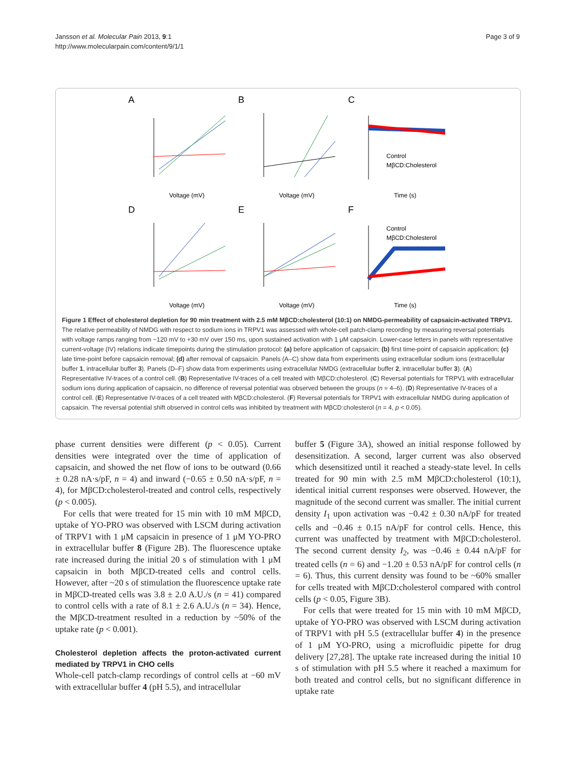Jansson et al. Molecular Pain 2013, 9:1
http://www.molecularpain.com/content/9/1/1
Page 3 of 9
A
Voltage (mV)
B
Voltage (mV)
C
Control
MβCD:Cholesterol
Time (s)
D
Voltage (mV)
E
Voltage (mV)
F
Control
MβCD:Cholesterol
Time (s)
Figure 1 Effect of cholesterol depletion for 90 min treatment with 2.5 mM MβCD:cholesterol (10:1) on NMDG-permeability of capsaicin-activated TRPV1. The relative permeability of NMDG with respect to sodium ions in TRPV1 was assessed with whole-cell patch-clamp recording by measuring reversal potentials with voltage ramps ranging from −120 mV to +30 mV over 150 ms, upon sustained activation with 1 μM capsaicin. Lower-case letters in panels with representative current-voltage (IV) relations indicate timepoints during the stimulation protocol: (a) before application of capsaicin; (b) first time-point of capsaicin application; (c) late time-point before capsaicin removal; (d) after removal of capsaicin. Panels (A–C) show data from experiments using extracellular sodium ions (extracellular buffer 1, intracellular buffer 3). Panels (D–F) show data from experiments using extracellular NMDG (extracellular buffer 2, intracellular buffer 3). (A) Representative IV-traces of a control cell. (B) Representative IV-traces of a cell treated with MβCD:cholesterol. (C) Reversal potentials for TRPV1 with extracellular sodium ions during application of capsaicin, no difference of reversal potential was observed between the groups (n = 4–6). (D) Representative IV-traces of a control cell. (E) Representative IV-traces of a cell treated with MβCD:cholesterol. (F) Reversal potentials for TRPV1 with extracellular NMDG during application of capsaicin. The reversal potential shift observed in control cells was inhibited by treatment with MβCD:cholesterol (n = 4, p < 0.05).
phase current densities were different (p < 0.05). Current densities were integrated over the time of application of capsaicin, and showed the net flow of ions to be outward (0.66 ± 0.28 nA·s/pF, n = 4) and inward (−0.65 ± 0.50 nA·s/pF, n = 4), for MβCD:cholesterol-treated and control cells, respectively (p < 0.005).
For cells that were treated for 15 min with 10 mM MβCD, uptake of YO-PRO was observed with LSCM during activation of TRPV1 with 1 μM capsaicin in presence of 1 μM YO-PRO in extracellular buffer 8 (Figure 2B). The fluorescence uptake rate increased during the initial 20 s of stimulation with 1 μM capsaicin in both MβCD-treated cells and control cells. However, after ~20 s of stimulation the fluorescence uptake rate in MβCD-treated cells was 3.8 ± 2.0 A.U./s (n = 41) compared to control cells with a rate of 8.1 ± 2.6 A.U./s (n = 34). Hence, the MβCD-treatment resulted in a reduction by ~50% of the uptake rate (p < 0.001).
Cholesterol depletion affects the proton-activated current mediated by TRPV1 in CHO cells
Whole-cell patch-clamp recordings of control cells at −60 mV with extracellular buffer 4 (pH 5.5), and intracellular
buffer 5 (Figure 3A), showed an initial response followed by desensitization. A second, larger current was also observed which desensitized until it reached a steady-state level. In cells treated for 90 min with 2.5 mM MβCD:cholesterol (10:1), identical initial current responses were observed. However, the magnitude of the second current was smaller. The initial current density I<sub>1</sub> upon activation was −0.42 ± 0.30 nA/pF for treated cells and −0.46 ± 0.15 nA/pF for control cells. Hence, this current was unaffected by treatment with MβCD:cholesterol. The second current density I<sub>2</sub>, was −0.46 ± 0.44 nA/pF for treated cells (n = 6) and −1.20 ± 0.53 nA/pF for control cells (n = 6). Thus, this current density was found to be ~60% smaller for cells treated with MβCD:cholesterol compared with control cells (p < 0.05, Figure 3B).
For cells that were treated for 15 min with 10 mM MβCD, uptake of YO-PRO was observed with LSCM during activation of TRPV1 with pH 5.5 (extracellular buffer 4) in the presence of 1 μM YO-PRO, using a microfluidic pipette for drug delivery [27,28]. The uptake rate increased during the initial 10 s of stimulation with pH 5.5 where it reached a maximum for both treated and control cells, but no significant difference in uptake rate